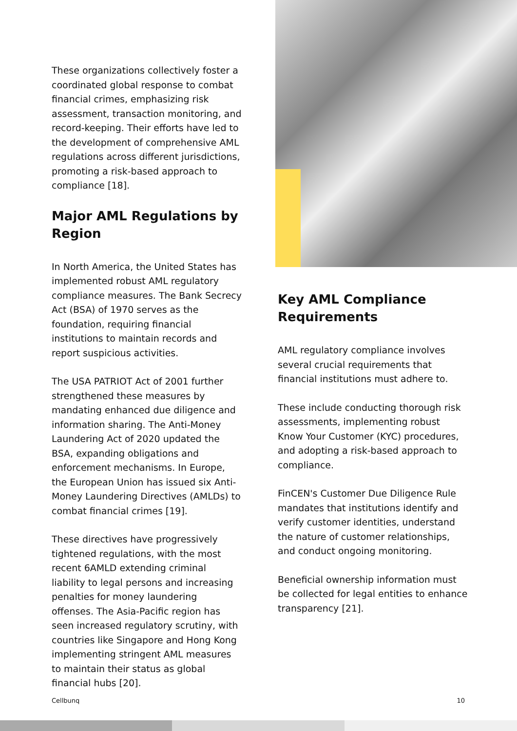These organizations collectively foster a coordinated global response to combat financial crimes, emphasizing risk assessment, transaction monitoring, and record-keeping. Their efforts have led to the development of comprehensive AML regulations across different jurisdictions, promoting a risk-based approach to compliance [18].
Major AML Regulations by Region
In North America, the United States has implemented robust AML regulatory compliance measures. The Bank Secrecy Act (BSA) of 1970 serves as the foundation, requiring financial institutions to maintain records and report suspicious activities.
The USA PATRIOT Act of 2001 further strengthened these measures by mandating enhanced due diligence and information sharing. The Anti-Money Laundering Act of 2020 updated the BSA, expanding obligations and enforcement mechanisms. In Europe, the European Union has issued six Anti-Money Laundering Directives (AMLDs) to combat financial crimes [19].
These directives have progressively tightened regulations, with the most recent 6AMLD extending criminal liability to legal persons and increasing penalties for money laundering offenses. The Asia-Pacific region has seen increased regulatory scrutiny, with countries like Singapore and Hong Kong implementing stringent AML measures to maintain their status as global financial hubs [20].
Key AML Compliance Requirements
AML regulatory compliance involves several crucial requirements that financial institutions must adhere to.
These include conducting thorough risk assessments, implementing robust Know Your Customer (KYC) procedures, and adopting a risk-based approach to compliance.
FinCEN's Customer Due Diligence Rule mandates that institutions identify and verify customer identities, understand the nature of customer relationships, and conduct ongoing monitoring.
Beneficial ownership information must be collected for legal entities to enhance transparency [21].
Cellbunq 10